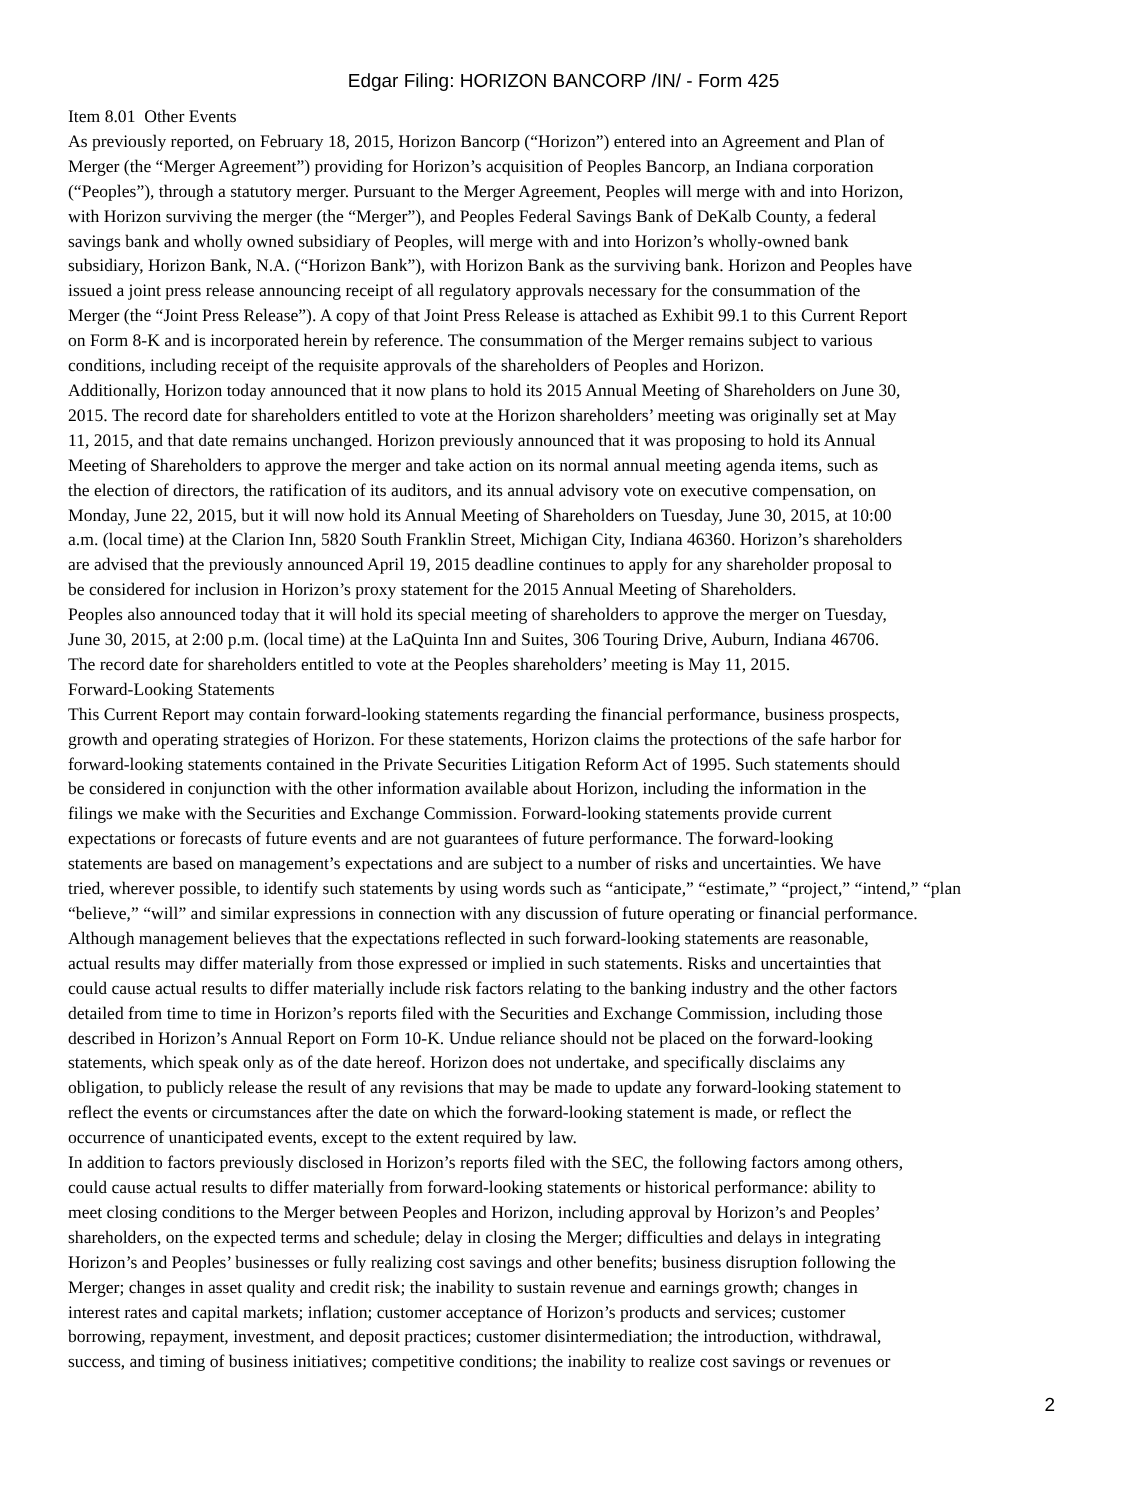Edgar Filing: HORIZON BANCORP /IN/ - Form 425
Item 8.01 Other Events
As previously reported, on February 18, 2015, Horizon Bancorp (“Horizon”) entered into an Agreement and Plan of
Merger (the “Merger Agreement”) providing for Horizon’s acquisition of Peoples Bancorp, an Indiana corporation
(“Peoples”), through a statutory merger. Pursuant to the Merger Agreement, Peoples will merge with and into Horizon,
with Horizon surviving the merger (the “Merger”), and Peoples Federal Savings Bank of DeKalb County, a federal
savings bank and wholly owned subsidiary of Peoples, will merge with and into Horizon’s wholly-owned bank
subsidiary, Horizon Bank, N.A. (“Horizon Bank”), with Horizon Bank as the surviving bank. Horizon and Peoples have
issued a joint press release announcing receipt of all regulatory approvals necessary for the consummation of the
Merger (the “Joint Press Release”). A copy of that Joint Press Release is attached as Exhibit 99.1 to this Current Report
on Form 8-K and is incorporated herein by reference. The consummation of the Merger remains subject to various
conditions, including receipt of the requisite approvals of the shareholders of Peoples and Horizon.
Additionally, Horizon today announced that it now plans to hold its 2015 Annual Meeting of Shareholders on June 30,
2015. The record date for shareholders entitled to vote at the Horizon shareholders’ meeting was originally set at May
11, 2015, and that date remains unchanged. Horizon previously announced that it was proposing to hold its Annual
Meeting of Shareholders to approve the merger and take action on its normal annual meeting agenda items, such as
the election of directors, the ratification of its auditors, and its annual advisory vote on executive compensation, on
Monday, June 22, 2015, but it will now hold its Annual Meeting of Shareholders on Tuesday, June 30, 2015, at 10:00
a.m. (local time) at the Clarion Inn, 5820 South Franklin Street, Michigan City, Indiana 46360. Horizon’s shareholders
are advised that the previously announced April 19, 2015 deadline continues to apply for any shareholder proposal to
be considered for inclusion in Horizon’s proxy statement for the 2015 Annual Meeting of Shareholders.
Peoples also announced today that it will hold its special meeting of shareholders to approve the merger on Tuesday,
June 30, 2015, at 2:00 p.m. (local time) at the LaQuinta Inn and Suites, 306 Touring Drive, Auburn, Indiana 46706.
The record date for shareholders entitled to vote at the Peoples shareholders’ meeting is May 11, 2015.
Forward-Looking Statements
This Current Report may contain forward-looking statements regarding the financial performance, business prospects,
growth and operating strategies of Horizon. For these statements, Horizon claims the protections of the safe harbor for
forward-looking statements contained in the Private Securities Litigation Reform Act of 1995. Such statements should
be considered in conjunction with the other information available about Horizon, including the information in the
filings we make with the Securities and Exchange Commission. Forward-looking statements provide current
expectations or forecasts of future events and are not guarantees of future performance. The forward-looking
statements are based on management’s expectations and are subject to a number of risks and uncertainties. We have
tried, wherever possible, to identify such statements by using words such as “anticipate,” “estimate,” “project,” “intend,” “plan
“believe,” “will” and similar expressions in connection with any discussion of future operating or financial performance.
Although management believes that the expectations reflected in such forward-looking statements are reasonable,
actual results may differ materially from those expressed or implied in such statements. Risks and uncertainties that
could cause actual results to differ materially include risk factors relating to the banking industry and the other factors
detailed from time to time in Horizon’s reports filed with the Securities and Exchange Commission, including those
described in Horizon’s Annual Report on Form 10-K. Undue reliance should not be placed on the forward-looking
statements, which speak only as of the date hereof. Horizon does not undertake, and specifically disclaims any
obligation, to publicly release the result of any revisions that may be made to update any forward-looking statement to
reflect the events or circumstances after the date on which the forward-looking statement is made, or reflect the
occurrence of unanticipated events, except to the extent required by law.
In addition to factors previously disclosed in Horizon’s reports filed with the SEC, the following factors among others,
could cause actual results to differ materially from forward-looking statements or historical performance: ability to
meet closing conditions to the Merger between Peoples and Horizon, including approval by Horizon’s and Peoples’
shareholders, on the expected terms and schedule; delay in closing the Merger; difficulties and delays in integrating
Horizon’s and Peoples’ businesses or fully realizing cost savings and other benefits; business disruption following the
Merger; changes in asset quality and credit risk; the inability to sustain revenue and earnings growth; changes in
interest rates and capital markets; inflation; customer acceptance of Horizon’s products and services; customer
borrowing, repayment, investment, and deposit practices; customer disintermediation; the introduction, withdrawal,
success, and timing of business initiatives; competitive conditions; the inability to realize cost savings or revenues or
2